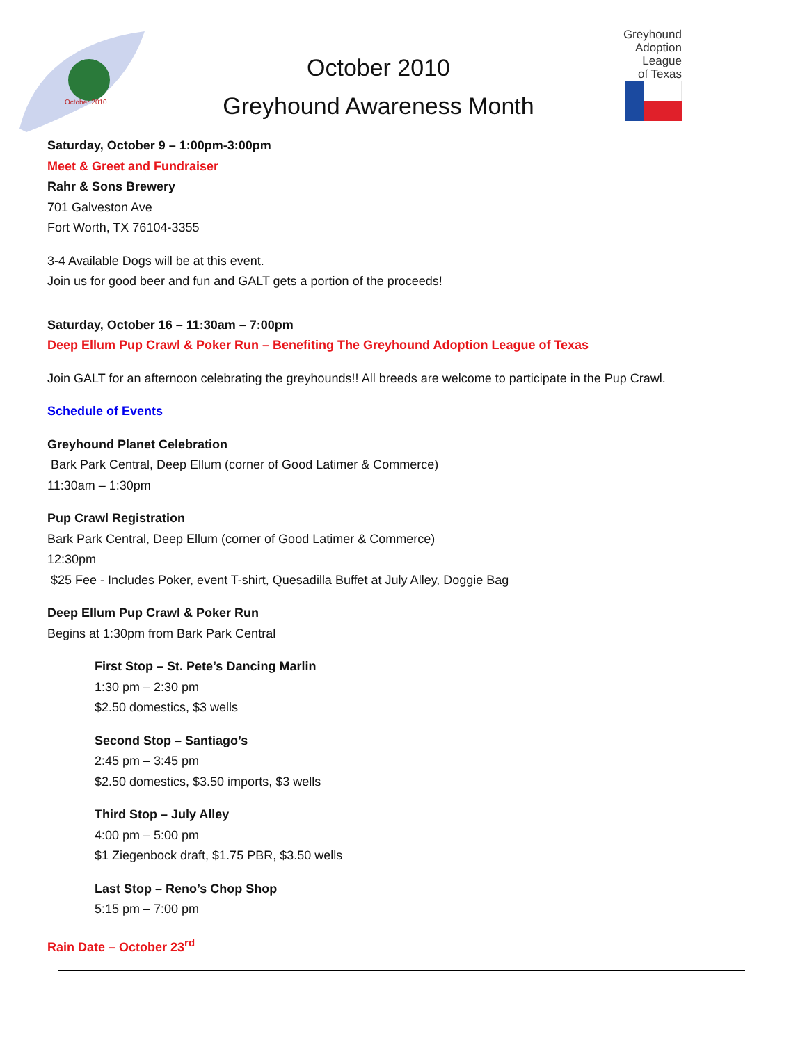October 2010
October 2010
Greyhound Awareness Month
Greyhound
Adoption
League
of Texas
Saturday, October 9 – 1:00pm-3:00pm
Meet & Greet and Fundraiser
Rahr & Sons Brewery
701 Galveston Ave
Fort Worth, TX 76104-3355
3-4 Available Dogs will be at this event.
Join us for good beer and fun and GALT gets a portion of the proceeds!
Saturday, October 16 – 11:30am – 7:00pm
Deep Ellum Pup Crawl & Poker Run – Benefiting The Greyhound Adoption League of Texas
Join GALT for an afternoon celebrating the greyhounds!! All breeds are welcome to participate in the Pup Crawl.
Schedule of Events
Greyhound Planet Celebration
Bark Park Central, Deep Ellum (corner of Good Latimer & Commerce)
11:30am – 1:30pm
Pup Crawl Registration
Bark Park Central, Deep Ellum (corner of Good Latimer & Commerce)
12:30pm
$25 Fee - Includes Poker, event T-shirt, Quesadilla Buffet at July Alley, Doggie Bag
Deep Ellum Pup Crawl & Poker Run
Begins at 1:30pm from Bark Park Central
First Stop – St. Pete’s Dancing Marlin
1:30 pm – 2:30 pm
$2.50 domestics, $3 wells
Second Stop – Santiago’s
2:45 pm – 3:45 pm
$2.50 domestics, $3.50 imports, $3 wells
Third Stop – July Alley
4:00 pm – 5:00 pm
$1 Ziegenbock draft, $1.75 PBR, $3.50 wells
Last Stop – Reno’s Chop Shop
5:15 pm – 7:00 pm
Rain Date – October 23<sup>rd</sup>